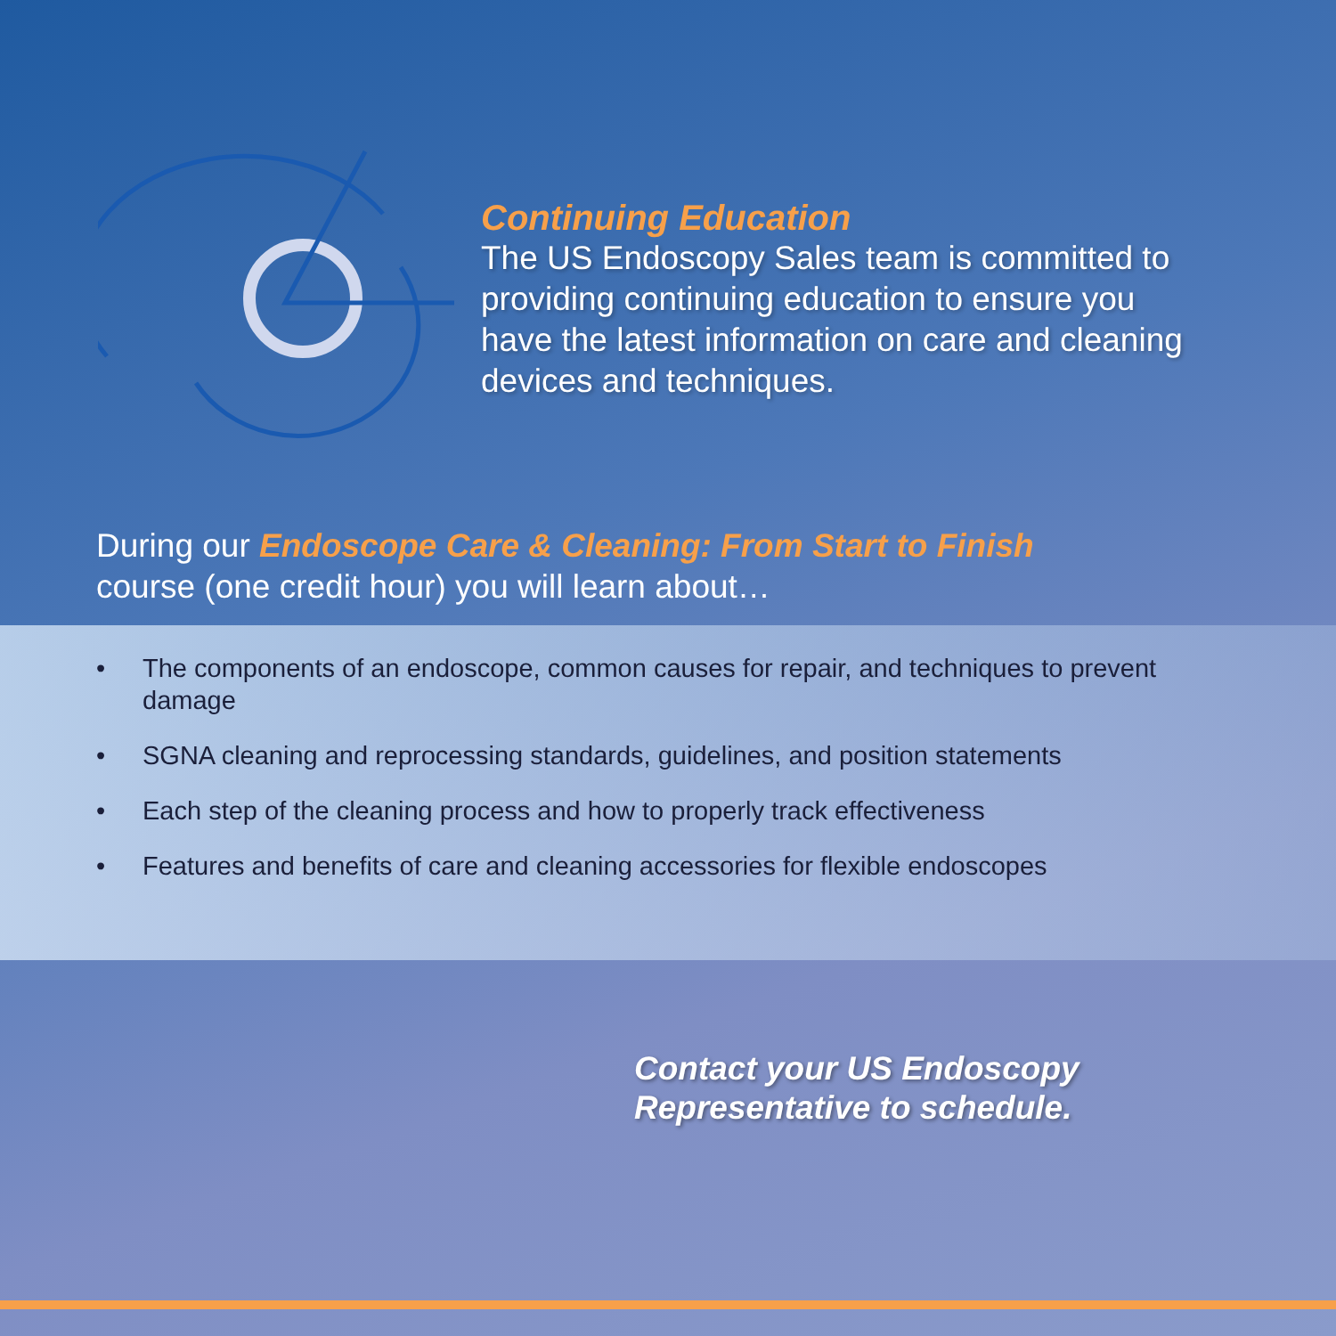Continuing Education
The US Endoscopy Sales team is committed to providing continuing education to ensure you have the latest information on care and cleaning devices and techniques.
During our Endoscope Care & Cleaning: From Start to Finish
course (one credit hour) you will learn about…
• The components of an endoscope, common causes for repair, and techniques to prevent damage
• SGNA cleaning and reprocessing standards, guidelines, and position statements
• Each step of the cleaning process and how to properly track effectiveness
• Features and benefits of care and cleaning accessories for flexible endoscopes
Contact your US Endoscopy
Representative to schedule.